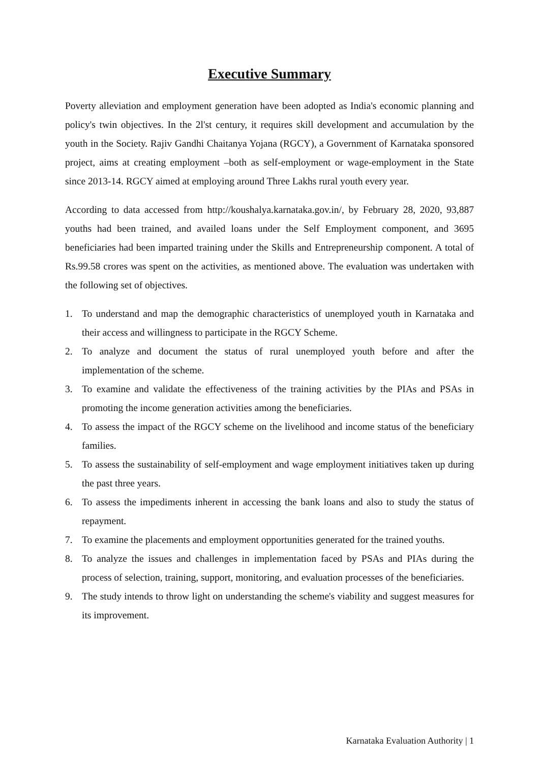Executive Summary
Poverty alleviation and employment generation have been adopted as India's economic planning and policy's twin objectives. In the 2l'st century, it requires skill development and accumulation by the youth in the Society. Rajiv Gandhi Chaitanya Yojana (RGCY), a Government of Karnataka sponsored project, aims at creating employment –both as self-employment or wage-employment in the State since 2013-14. RGCY aimed at employing around Three Lakhs rural youth every year.
According to data accessed from http://koushalya.karnataka.gov.in/, by February 28, 2020, 93,887 youths had been trained, and availed loans under the Self Employment component, and 3695 beneficiaries had been imparted training under the Skills and Entrepreneurship component. A total of Rs.99.58 crores was spent on the activities, as mentioned above. The evaluation was undertaken with the following set of objectives.
1. To understand and map the demographic characteristics of unemployed youth in Karnataka and their access and willingness to participate in the RGCY Scheme.
2. To analyze and document the status of rural unemployed youth before and after the implementation of the scheme.
3. To examine and validate the effectiveness of the training activities by the PIAs and PSAs in promoting the income generation activities among the beneficiaries.
4. To assess the impact of the RGCY scheme on the livelihood and income status of the beneficiary families.
5. To assess the sustainability of self-employment and wage employment initiatives taken up during the past three years.
6. To assess the impediments inherent in accessing the bank loans and also to study the status of repayment.
7. To examine the placements and employment opportunities generated for the trained youths.
8. To analyze the issues and challenges in implementation faced by PSAs and PIAs during the process of selection, training, support, monitoring, and evaluation processes of the beneficiaries.
9. The study intends to throw light on understanding the scheme's viability and suggest measures for its improvement.
Karnataka Evaluation Authority | 1